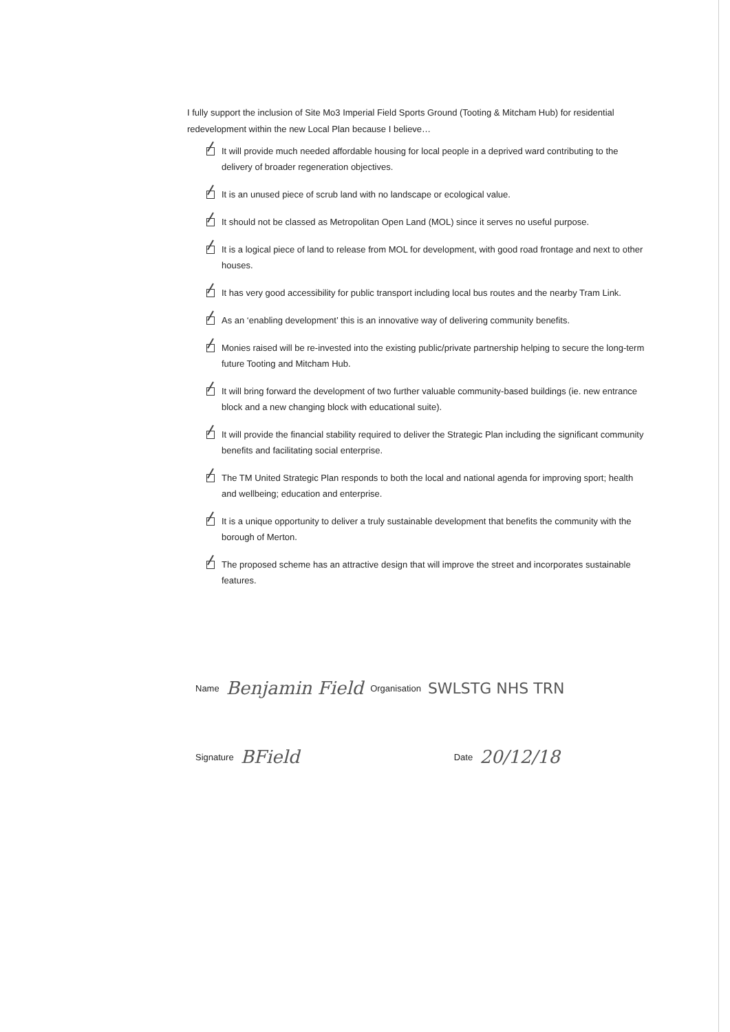I fully support the inclusion of Site Mo3 Imperial Field Sports Ground (Tooting & Mitcham Hub) for residential redevelopment within the new Local Plan because I believe…
It will provide much needed affordable housing for local people in a deprived ward contributing to the delivery of broader regeneration objectives.
It is an unused piece of scrub land with no landscape or ecological value.
It should not be classed as Metropolitan Open Land (MOL) since it serves no useful purpose.
It is a logical piece of land to release from MOL for development, with good road frontage and next to other houses.
It has very good accessibility for public transport including local bus routes and the nearby Tram Link.
As an ‘enabling development’ this is an innovative way of delivering community benefits.
Monies raised will be re-invested into the existing public/private partnership helping to secure the long-term future Tooting and Mitcham Hub.
It will bring forward the development of two further valuable community-based buildings (ie. new entrance block and a new changing block with educational suite).
It will provide the financial stability required to deliver the Strategic Plan including the significant community benefits and facilitating social enterprise.
The TM United Strategic Plan responds to both the local and national agenda for improving sport; health and wellbeing; education and enterprise.
It is a unique opportunity to deliver a truly sustainable development that benefits the community with the borough of Merton.
The proposed scheme has an attractive design that will improve the street and incorporates sustainable features.
Name Benjamin Field Organisation SWLSTG NHS TRN
Signature BField Date 20/12/18